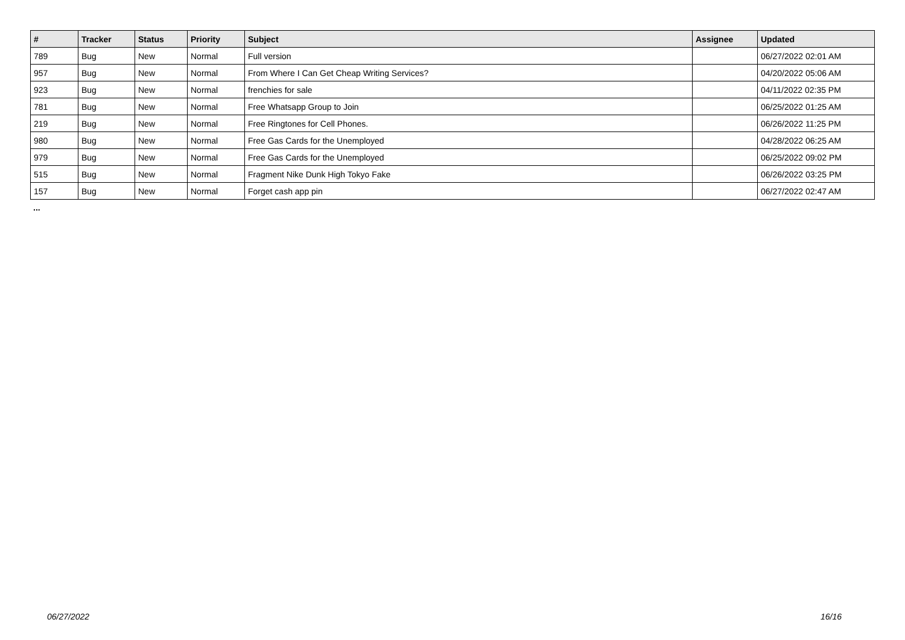| # | Tracker | Status | Priority | Subject | Assignee | Updated |
| --- | --- | --- | --- | --- | --- | --- |
| 789 | Bug | New | Normal | Full version | | 06/27/2022 02:01 AM |
| 957 | Bug | New | Normal | From Where I Can Get Cheap Writing Services? | | 04/20/2022 05:06 AM |
| 923 | Bug | New | Normal | frenchies for sale | | 04/11/2022 02:35 PM |
| 781 | Bug | New | Normal | Free Whatsapp Group to Join | | 06/25/2022 01:25 AM |
| 219 | Bug | New | Normal | Free Ringtones for Cell Phones. | | 06/26/2022 11:25 PM |
| 980 | Bug | New | Normal | Free Gas Cards for the Unemployed | | 04/28/2022 06:25 AM |
| 979 | Bug | New | Normal | Free Gas Cards for the Unemployed | | 06/25/2022 09:02 PM |
| 515 | Bug | New | Normal | Fragment Nike Dunk High Tokyo Fake | | 06/26/2022 03:25 PM |
| 157 | Bug | New | Normal | Forget cash app pin | | 06/27/2022 02:47 AM |
...
06/27/2022 16/16